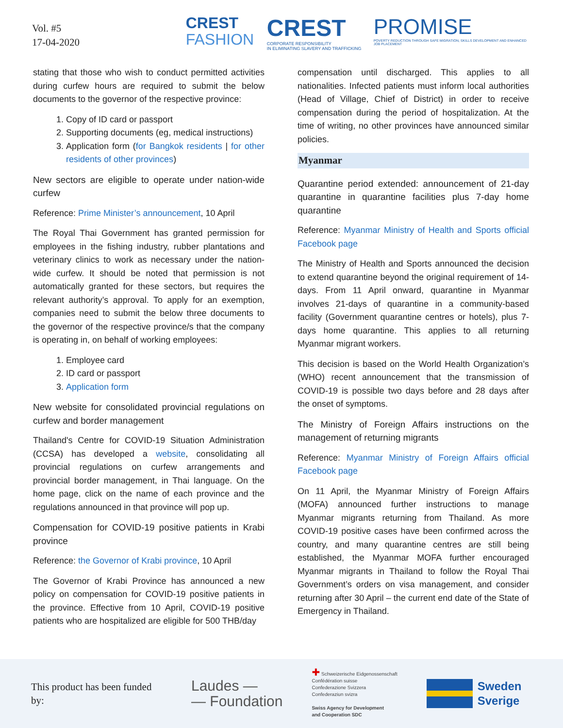Vol. #5
17-04-2020
CREST
FASHION
CREST
CORPORATE RESPONSIBILITY
IN ELIMINATING SLAVERY AND TRAFFICKING
PROMISE
POVERTY REDUCTION THROUGH SAFE MIGRATION, SKILLS DEVELOPMENT AND ENHANCED JOB PLACEMENT
stating that those who wish to conduct permitted activities during curfew hours are required to submit the below documents to the governor of the respective province:
1. Copy of ID card or passport
2. Supporting documents (eg, medical instructions)
3. Application form (for Bangkok residents | for other residents of other provinces)
New sectors are eligible to operate under nation-wide curfew
Reference: Prime Minister’s announcement, 10 April
The Royal Thai Government has granted permission for employees in the fishing industry, rubber plantations and veterinary clinics to work as necessary under the nation-wide curfew. It should be noted that permission is not automatically granted for these sectors, but requires the relevant authority’s approval. To apply for an exemption, companies need to submit the below three documents to the governor of the respective province/s that the company is operating in, on behalf of working employees:
1. Employee card
2. ID card or passport
3. Application form
New website for consolidated provincial regulations on curfew and border management
Thailand's Centre for COVID-19 Situation Administration (CCSA) has developed a website, consolidating all provincial regulations on curfew arrangements and provincial border management, in Thai language. On the home page, click on the name of each province and the regulations announced in that province will pop up.
Compensation for COVID-19 positive patients in Krabi province
Reference: the Governor of Krabi province, 10 April
The Governor of Krabi Province has announced a new policy on compensation for COVID-19 positive patients in the province. Effective from 10 April, COVID-19 positive patients who are hospitalized are eligible for 500 THB/day
compensation until discharged. This applies to all nationalities. Infected patients must inform local authorities (Head of Village, Chief of District) in order to receive compensation during the period of hospitalization. At the time of writing, no other provinces have announced similar policies.
Myanmar
Quarantine period extended: announcement of 21-day quarantine in quarantine facilities plus 7-day home quarantine
Reference: Myanmar Ministry of Health and Sports official Facebook page
The Ministry of Health and Sports announced the decision to extend quarantine beyond the original requirement of 14-days. From 11 April onward, quarantine in Myanmar involves 21-days of quarantine in a community-based facility (Government quarantine centres or hotels), plus 7-days home quarantine. This applies to all returning Myanmar migrant workers.
This decision is based on the World Health Organization’s (WHO) recent announcement that the transmission of COVID-19 is possible two days before and 28 days after the onset of symptoms.
The Ministry of Foreign Affairs instructions on the management of returning migrants
Reference: Myanmar Ministry of Foreign Affairs official Facebook page
On 11 April, the Myanmar Ministry of Foreign Affairs (MOFA) announced further instructions to manage Myanmar migrants returning from Thailand. As more COVID-19 positive cases have been confirmed across the country, and many quarantine centres are still being established, the Myanmar MOFA further encouraged Myanmar migrants in Thailand to follow the Royal Thai Government’s orders on visa management, and consider returning after 30 April – the current end date of the State of Emergency in Thailand.
This product has been funded by:
Laudes —
— Foundation
✚ Schweizerische Eidgenossenschaft
Confédération suisse
Confederazione Svizzera
Confederaziun svizra
Swiss Agency for Development
and Cooperation SDC
Sweden
Sverige